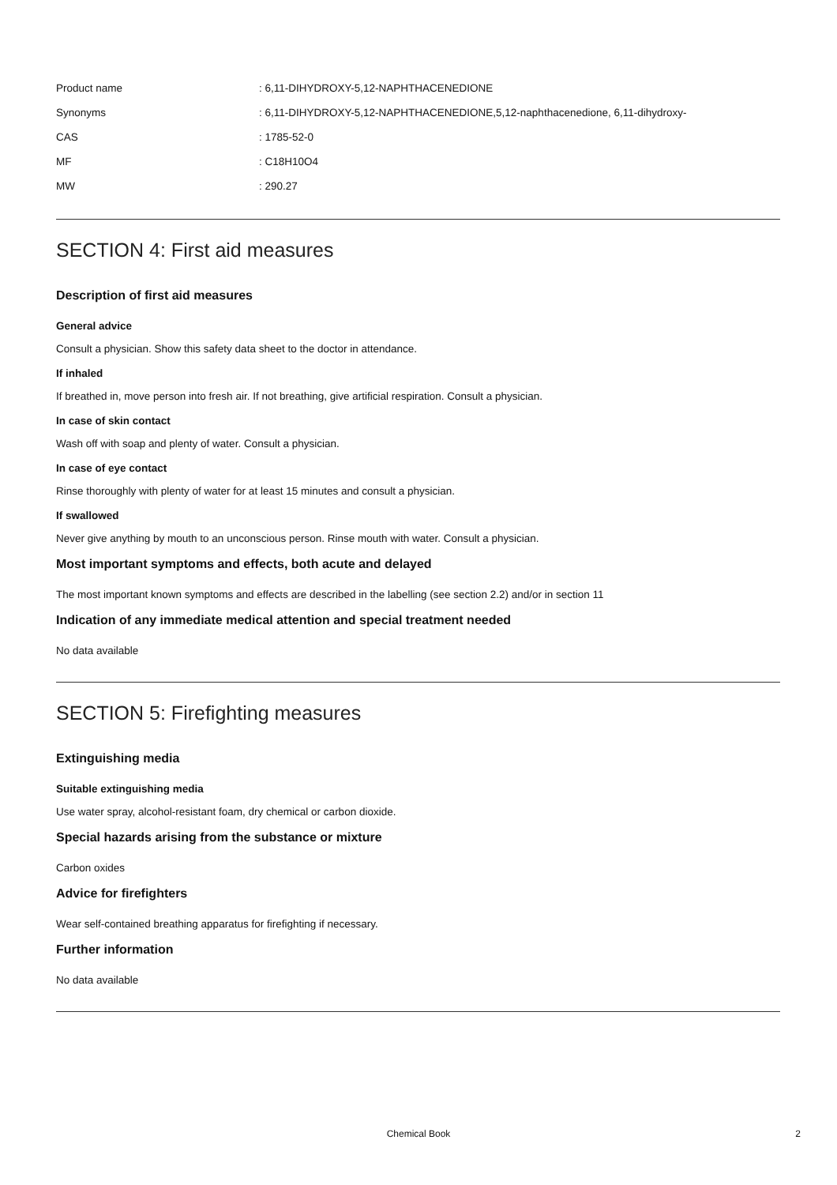| Product name | : 6,11-DIHYDROXY-5,12-NAPHTHACENEDIONE |
| Synonyms | : 6,11-DIHYDROXY-5,12-NAPHTHACENEDIONE,5,12-naphthacenedione, 6,11-dihydroxy- |
| CAS | : 1785-52-0 |
| MF | : C18H10O4 |
| MW | : 290.27 |
SECTION 4: First aid measures
Description of first aid measures
General advice
Consult a physician. Show this safety data sheet to the doctor in attendance.
If inhaled
If breathed in, move person into fresh air. If not breathing, give artificial respiration. Consult a physician.
In case of skin contact
Wash off with soap and plenty of water. Consult a physician.
In case of eye contact
Rinse thoroughly with plenty of water for at least 15 minutes and consult a physician.
If swallowed
Never give anything by mouth to an unconscious person. Rinse mouth with water. Consult a physician.
Most important symptoms and effects, both acute and delayed
The most important known symptoms and effects are described in the labelling (see section 2.2) and/or in section 11
Indication of any immediate medical attention and special treatment needed
No data available
SECTION 5: Firefighting measures
Extinguishing media
Suitable extinguishing media
Use water spray, alcohol-resistant foam, dry chemical or carbon dioxide.
Special hazards arising from the substance or mixture
Carbon oxides
Advice for firefighters
Wear self-contained breathing apparatus for firefighting if necessary.
Further information
No data available
Chemical Book
2